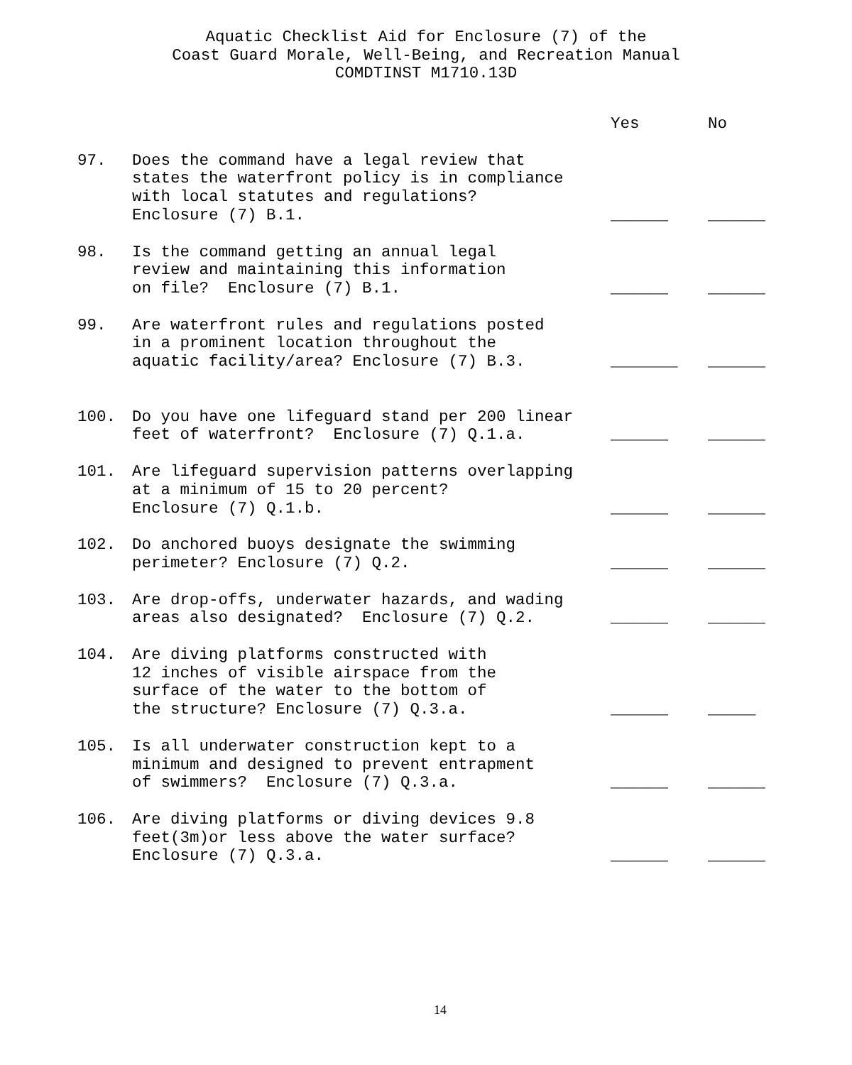Aquatic Checklist Aid for Enclosure (7) of the
Coast Guard Morale, Well-Being, and Recreation Manual
COMDTINST M1710.13D
| | | Yes | No |
| 97. | Does the command have a legal review that states the waterfront policy is in compliance with local statutes and regulations? Enclosure (7) B.1. | ______ | ______ |
| 98. | Is the command getting an annual legal review and maintaining this information on file? Enclosure (7) B.1. | ______ | ______ |
| 99. | Are waterfront rules and regulations posted in a prominent location throughout the aquatic facility/area? Enclosure (7) B.3. | _______ | ______ |
| 100. | Do you have one lifeguard stand per 200 linear feet of waterfront? Enclosure (7) Q.1.a. | ______ | ______ |
| 101. | Are lifeguard supervision patterns overlapping at a minimum of 15 to 20 percent? Enclosure (7) Q.1.b. | ______ | ______ |
| 102. | Do anchored buoys designate the swimming perimeter? Enclosure (7) Q.2. | ______ | ______ |
| 103. | Are drop-offs, underwater hazards, and wading areas also designated? Enclosure (7) Q.2. | ______ | ______ |
| 104. | Are diving platforms constructed with 12 inches of visible airspace from the surface of the water to the bottom of the structure? Enclosure (7) Q.3.a. | ______ | _____ |
| 105. | Is all underwater construction kept to a minimum and designed to prevent entrapment of swimmers? Enclosure (7) Q.3.a. | ______ | ______ |
| 106. | Are diving platforms or diving devices 9.8 feet(3m)or less above the water surface? Enclosure (7) Q.3.a. | ______ | ______ |
14